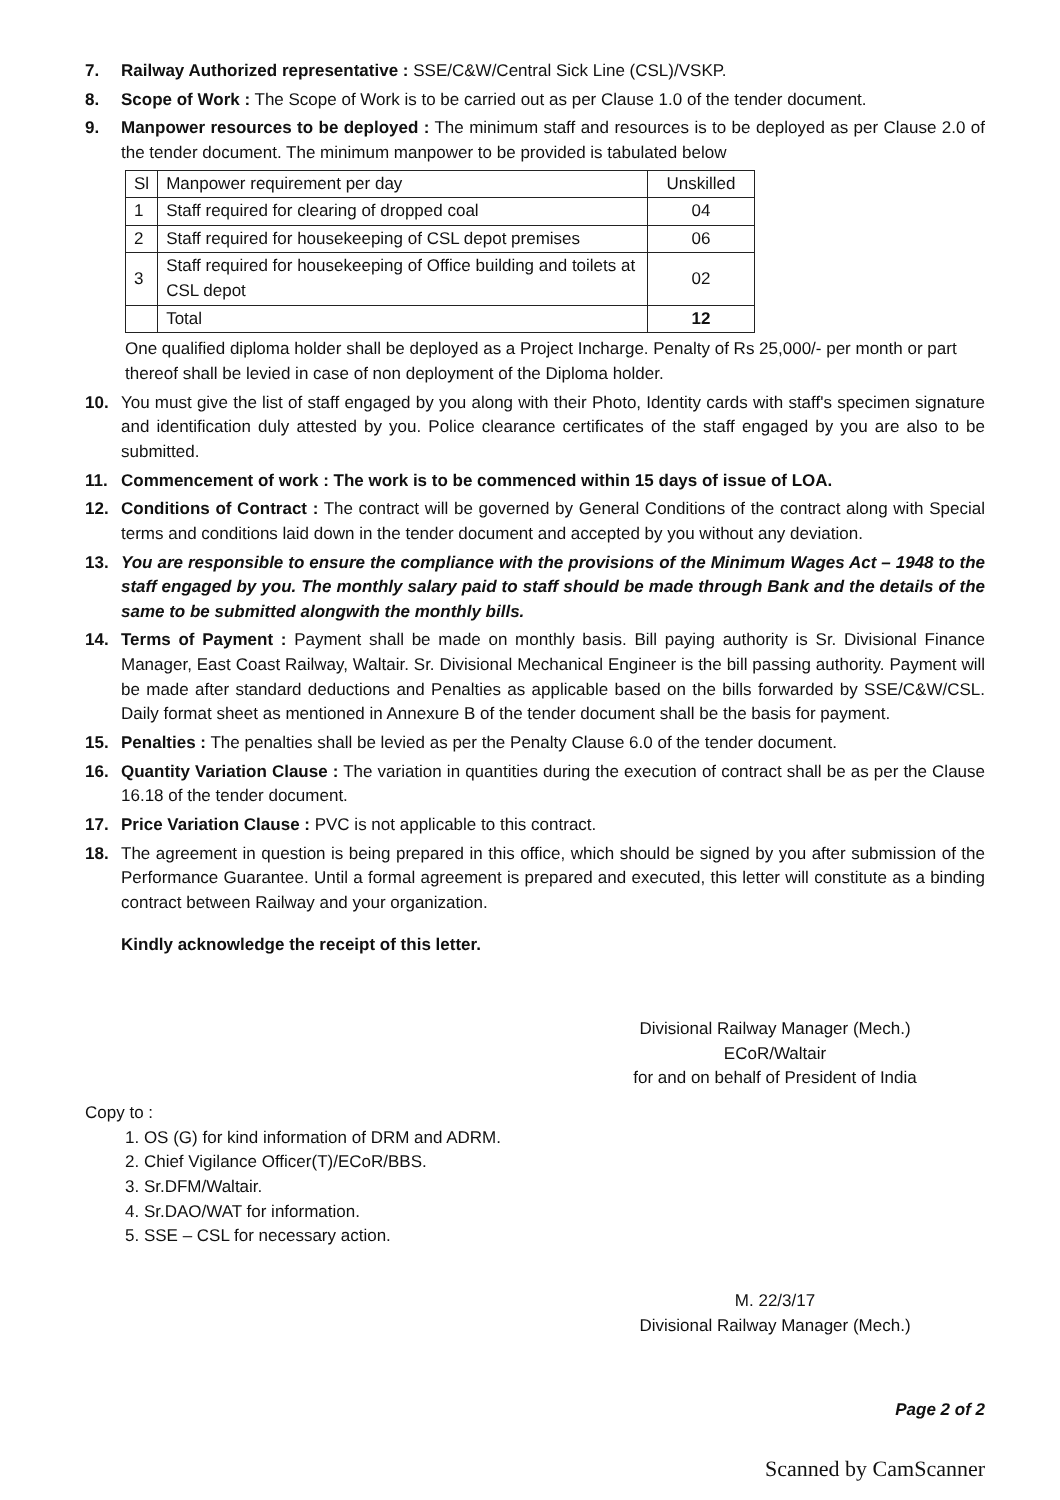7. Railway Authorized representative : SSE/C&W/Central Sick Line (CSL)/VSKP.
8. Scope of Work : The Scope of Work is to be carried out as per Clause 1.0 of the tender document.
9. Manpower resources to be deployed : The minimum staff and resources is to be deployed as per Clause 2.0 of the tender document. The minimum manpower to be provided is tabulated below
| Sl | Manpower requirement per day | Unskilled |
| 1 | Staff required for clearing of dropped coal | 04 |
| 2 | Staff required for housekeeping of CSL depot premises | 06 |
| 3 | Staff required for housekeeping of Office building and toilets at CSL depot | 02 |
| | Total | 12 |
One qualified diploma holder shall be deployed as a Project Incharge. Penalty of Rs 25,000/- per month or part thereof shall be levied in case of non deployment of the Diploma holder.
10. You must give the list of staff engaged by you along with their Photo, Identity cards with staff's specimen signature and identification duly attested by you. Police clearance certificates of the staff engaged by you are also to be submitted.
11. Commencement of work : The work is to be commenced within 15 days of issue of LOA.
12. Conditions of Contract : The contract will be governed by General Conditions of the contract along with Special terms and conditions laid down in the tender document and accepted by you without any deviation.
13. You are responsible to ensure the compliance with the provisions of the Minimum Wages Act – 1948 to the staff engaged by you. The monthly salary paid to staff should be made through Bank and the details of the same to be submitted alongwith the monthly bills.
14. Terms of Payment : Payment shall be made on monthly basis. Bill paying authority is Sr. Divisional Finance Manager, East Coast Railway, Waltair. Sr. Divisional Mechanical Engineer is the bill passing authority. Payment will be made after standard deductions and Penalties as applicable based on the bills forwarded by SSE/C&W/CSL. Daily format sheet as mentioned in Annexure B of the tender document shall be the basis for payment.
15. Penalties : The penalties shall be levied as per the Penalty Clause 6.0 of the tender document.
16. Quantity Variation Clause : The variation in quantities during the execution of contract shall be as per the Clause 16.18 of the tender document.
17. Price Variation Clause : PVC is not applicable to this contract.
18. The agreement in question is being prepared in this office, which should be signed by you after submission of the Performance Guarantee. Until a formal agreement is prepared and executed, this letter will constitute as a binding contract between Railway and your organization.
Kindly acknowledge the receipt of this letter.
Divisional Railway Manager (Mech.)
ECoR/Waltair
for and on behalf of President of India
Copy to :
1. OS (G) for kind information of DRM and ADRM.
2. Chief Vigilance Officer(T)/ECoR/BBS.
3. Sr.DFM/Waltair.
4. Sr.DAO/WAT for information.
5. SSE – CSL for necessary action.
M. 22/3/17
Divisional Railway Manager (Mech.)
Page 2 of 2
Scanned by CamScanner